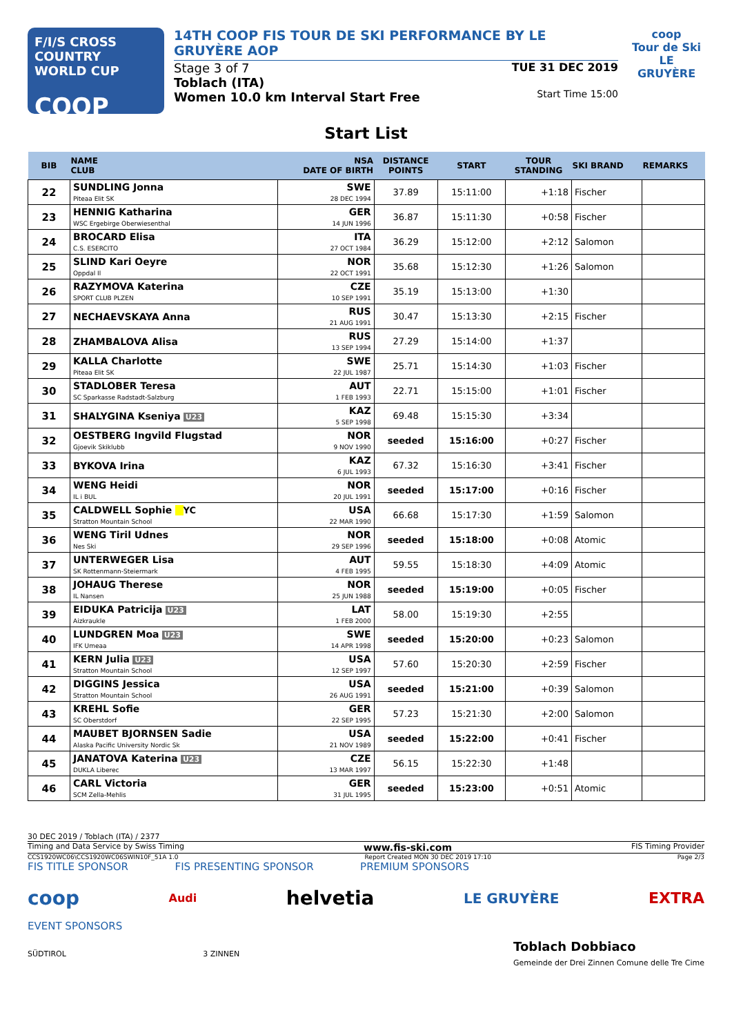F/I/S CROSS COUNTRY WORLD CUP
COOP
14TH COOP FIS TOUR DE SKI PERFORMANCE BY LE GRUYÈRE AOP
Stage 3 of 7
Toblach (ITA)
Women 10.0 km Interval Start Free
TUE 31 DEC 2019
Start Time 15:00
coop
Tour de Ski
LE GRUYÈRE
Start List
| BIB | NAME CLUB | NSA DATE OF BIRTH | DISTANCE POINTS | START | TOUR STANDING | SKI BRAND | REMARKS |
| --- | --- | --- | --- | --- | --- | --- | --- |
| 22 | SUNDLING Jonna Piteaa Elit SK | SWE 28 DEC 1994 | 37.89 | 15:11:00 | +1:18 | Fischer | |
| 23 | HENNIG Katharina WSC Ergebirge Oberwiesenthal | GER 14 JUN 1996 | 36.87 | 15:11:30 | +0:58 | Fischer | |
| 24 | BROCARD Elisa C.S. ESERCITO | ITA 27 OCT 1984 | 36.29 | 15:12:00 | +2:12 | Salomon | |
| 25 | SLIND Kari Oeyre Oppdal Il | NOR 22 OCT 1991 | 35.68 | 15:12:30 | +1:26 | Salomon | |
| 26 | RAZYMOVA Katerina SPORT CLUB PLZEN | CZE 10 SEP 1991 | 35.19 | 15:13:00 | +1:30 | | |
| 27 | NECHAEVSKAYA Anna | RUS 21 AUG 1991 | 30.47 | 15:13:30 | +2:15 | Fischer | |
| 28 | ZHAMBALOVA Alisa | RUS 13 SEP 1994 | 27.29 | 15:14:00 | +1:37 | | |
| 29 | KALLA Charlotte Piteaa Elit SK | SWE 22 JUL 1987 | 25.71 | 15:14:30 | +1:03 | Fischer | |
| 30 | STADLOBER Teresa SC Sparkasse Radstadt-Salzburg | AUT 1 FEB 1993 | 22.71 | 15:15:00 | +1:01 | Fischer | |
| 31 | SHALYGINA Kseniya U23 | KAZ 5 SEP 1998 | 69.48 | 15:15:30 | +3:34 | | |
| 32 | OESTBERG Ingvild Flugstad Gjoevik Skiklubb | NOR 9 NOV 1990 | seeded | 15:16:00 | +0:27 | Fischer | |
| 33 | BYKOVA Irina | KAZ 6 JUL 1993 | 67.32 | 15:16:30 | +3:41 | Fischer | |
| 34 | WENG Heidi IL i BUL | NOR 20 JUL 1991 | seeded | 15:17:00 | +0:16 | Fischer | |
| 35 | CALDWELL Sophie YC Stratton Mountain School | USA 22 MAR 1990 | 66.68 | 15:17:30 | +1:59 | Salomon | |
| 36 | WENG Tiril Udnes Nes Ski | NOR 29 SEP 1996 | seeded | 15:18:00 | +0:08 | Atomic | |
| 37 | UNTERWEGER Lisa SK Rottenmann-Steiermark | AUT 4 FEB 1995 | 59.55 | 15:18:30 | +4:09 | Atomic | |
| 38 | JOHAUG Therese IL Nansen | NOR 25 JUN 1988 | seeded | 15:19:00 | +0:05 | Fischer | |
| 39 | EIDUKA Patricija U23 Aizkraukle | LAT 1 FEB 2000 | 58.00 | 15:19:30 | +2:55 | | |
| 40 | LUNDGREN Moa U23 IFK Umeaa | SWE 14 APR 1998 | seeded | 15:20:00 | +0:23 | Salomon | |
| 41 | KERN Julia U23 Stratton Mountain School | USA 12 SEP 1997 | 57.60 | 15:20:30 | +2:59 | Fischer | |
| 42 | DIGGINS Jessica Stratton Mountain School | USA 26 AUG 1991 | seeded | 15:21:00 | +0:39 | Salomon | |
| 43 | KREHL Sofie SC Oberstdorf | GER 22 SEP 1995 | 57.23 | 15:21:30 | +2:00 | Salomon | |
| 44 | MAUBET BJORNSEN Sadie Alaska Pacific University Nordic Sk | USA 21 NOV 1989 | seeded | 15:22:00 | +0:41 | Fischer | |
| 45 | JANATOVA Katerina U23 DUKLA Liberec | CZE 13 MAR 1997 | 56.15 | 15:22:30 | +1:48 | | |
| 46 | CARL Victoria SCM Zella-Mehlis | GER 31 JUL 1995 | seeded | 15:23:00 | +0:51 | Atomic | |
30 DEC 2019 / Toblach (ITA) / 2377
Timing and Data Service by Swiss Timing www.fis-ski.com FIS Timing Provider
CCS1920WC06\CCS1920WC06SWIN10F_51A 1.0 Report Created MON 30 DEC 2019 17:10 Page 2/3
FIS TITLE SPONSOR FIS PRESENTING SPONSOR PREMIUM SPONSORS
coop Audi helvetia LE GRUYÈRE EXTRA
EVENT SPONSORS
SÜDTIROL 3 ZINNEN Toblach Dobbiaco
Gemeinde der Drei Zinnen Comune delle Tre Cime